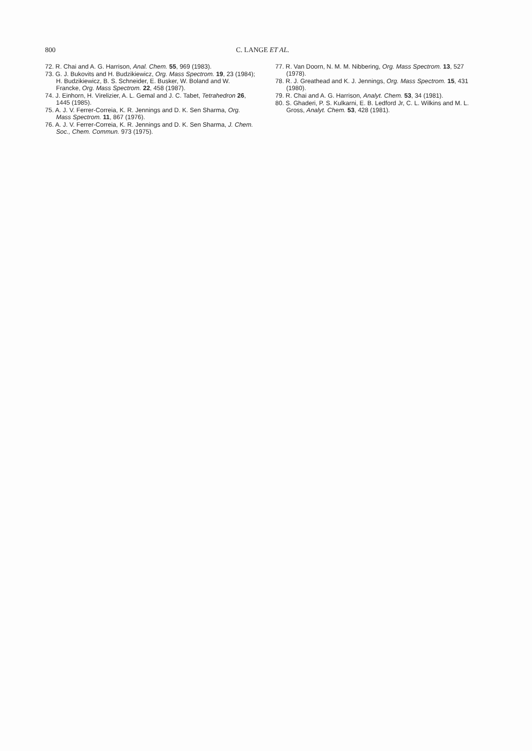800 C. LANGE ET AL.
72. R. Chai and A. G. Harrison, Anal. Chem. 55, 969 (1983).
73. G. J. Bukovits and H. Budzikiewicz, Org. Mass Spectrom. 19, 23 (1984); H. Budzikiewicz, B. S. Schneider, E. Busker, W. Boland and W. Francke, Org. Mass Spectrom. 22, 458 (1987).
74. J. Einhorn, H. Virelizier, A. L. Gemal and J. C. Tabet, Tetrahedron 26, 1445 (1985).
75. A. J. V. Ferrer-Correia, K. R. Jennings and D. K. Sen Sharma, Org. Mass Spectrom. 11, 867 (1976).
76. A. J. V. Ferrer-Correia, K. R. Jennings and D. K. Sen Sharma, J. Chem. Soc., Chem. Commun. 973 (1975).
77. R. Van Doorn, N. M. M. Nibbering, Org. Mass Spectrom. 13, 527 (1978).
78. R. J. Greathead and K. J. Jennings, Org. Mass Spectrom. 15, 431 (1980).
79. R. Chai and A. G. Harrison, Analyt. Chem. 53, 34 (1981).
80. S. Ghaderi, P. S. Kulkarni, E. B. Ledford Jr, C. L. Wilkins and M. L. Gross, Analyt. Chem. 53, 428 (1981).